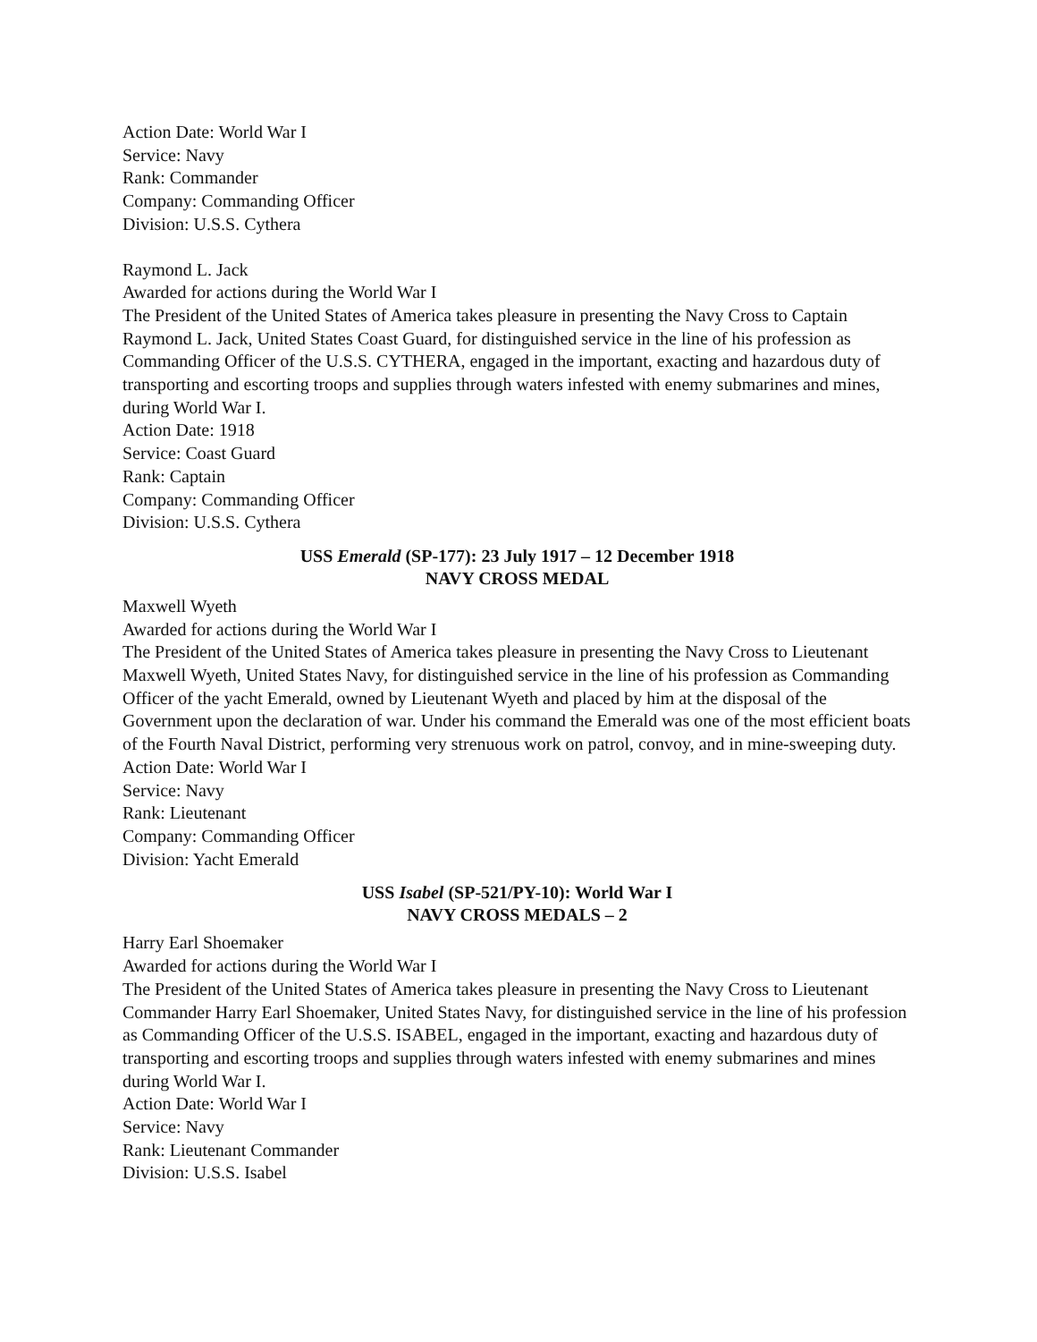Action Date: World War I
Service: Navy
Rank: Commander
Company: Commanding Officer
Division: U.S.S. Cythera
Raymond L. Jack
Awarded for actions during the World War I
The President of the United States of America takes pleasure in presenting the Navy Cross to Captain Raymond L. Jack, United States Coast Guard, for distinguished service in the line of his profession as Commanding Officer of the U.S.S. CYTHERA, engaged in the important, exacting and hazardous duty of transporting and escorting troops and supplies through waters infested with enemy submarines and mines, during World War I.
Action Date: 1918
Service: Coast Guard
Rank: Captain
Company: Commanding Officer
Division: U.S.S. Cythera
USS Emerald (SP-177): 23 July 1917 – 12 December 1918
NAVY CROSS MEDAL
Maxwell Wyeth
Awarded for actions during the World War I
The President of the United States of America takes pleasure in presenting the Navy Cross to Lieutenant Maxwell Wyeth, United States Navy, for distinguished service in the line of his profession as Commanding Officer of the yacht Emerald, owned by Lieutenant Wyeth and placed by him at the disposal of the Government upon the declaration of war. Under his command the Emerald was one of the most efficient boats of the Fourth Naval District, performing very strenuous work on patrol, convoy, and in mine-sweeping duty.
Action Date: World War I
Service: Navy
Rank: Lieutenant
Company: Commanding Officer
Division: Yacht Emerald
USS Isabel (SP-521/PY-10): World War I
NAVY CROSS MEDALS – 2
Harry Earl Shoemaker
Awarded for actions during the World War I
The President of the United States of America takes pleasure in presenting the Navy Cross to Lieutenant Commander Harry Earl Shoemaker, United States Navy, for distinguished service in the line of his profession as Commanding Officer of the U.S.S. ISABEL, engaged in the important, exacting and hazardous duty of transporting and escorting troops and supplies through waters infested with enemy submarines and mines during World War I.
Action Date: World War I
Service: Navy
Rank: Lieutenant Commander
Division: U.S.S. Isabel